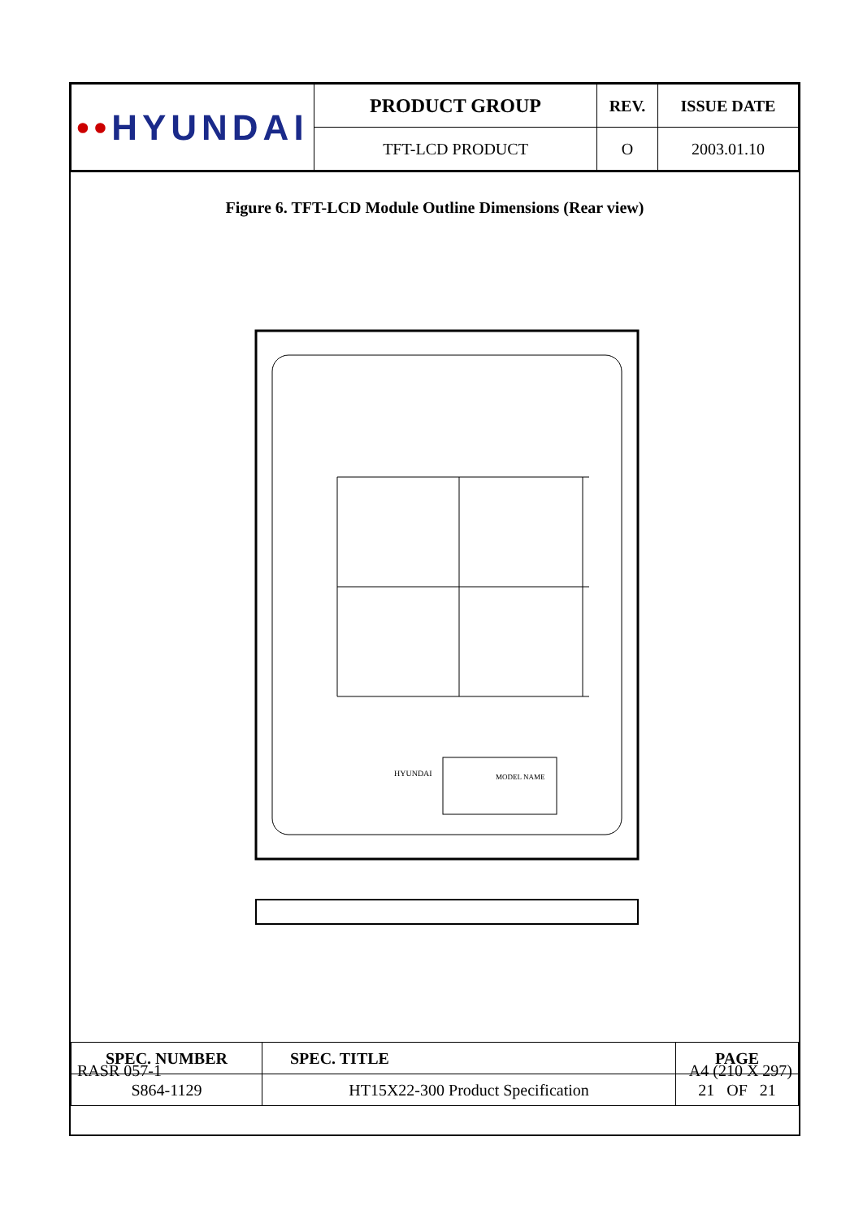| •• HYUNDAI | PRODUCT GROUP | REV. | ISSUE DATE |
| | TFT-LCD PRODUCT | O | 2003.01.10 |
Figure 6. TFT-LCD Module Outline Dimensions (Rear view)
HYUNDAI
MODEL NAME
| SPEC. NUMBER | SPEC. TITLE | PAGE |
| S864-1129 | HT15X22-300 Product Specification | 21 OF 21 |
RASR 057-1 A4 (210 X 297)